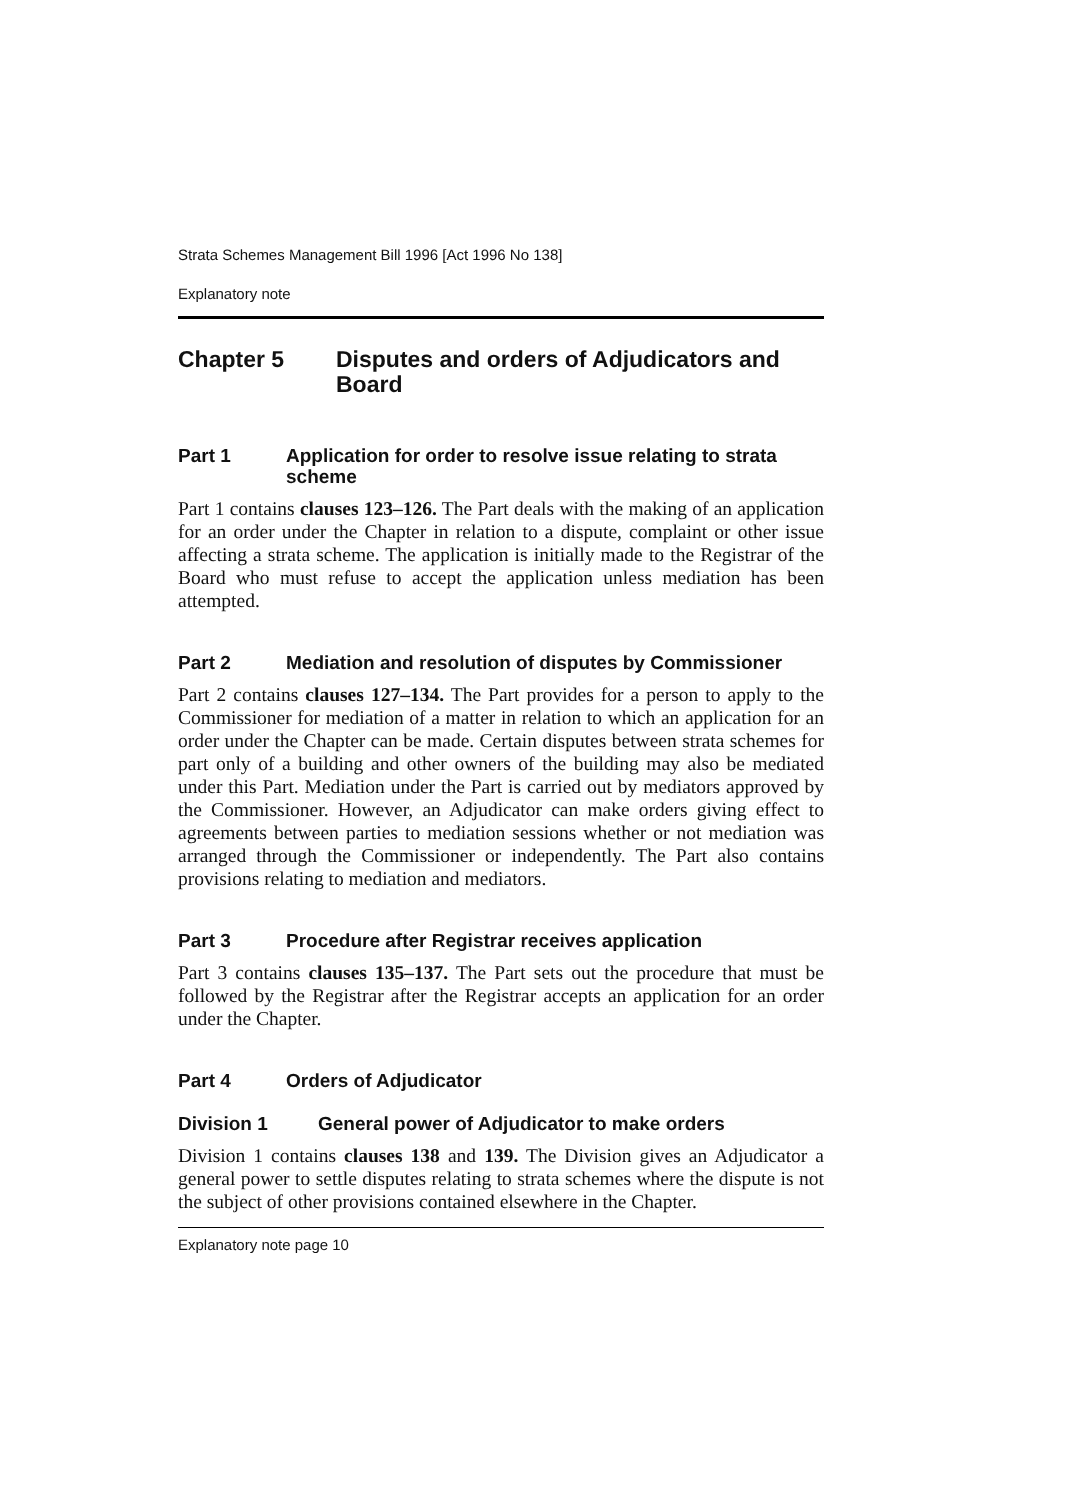Strata Schemes Management Bill 1996 [Act 1996 No 138]
Explanatory note
Chapter 5 Disputes and orders of Adjudicators and Board
Part 1 Application for order to resolve issue relating to strata scheme
Part 1 contains clauses 123–126. The Part deals with the making of an application for an order under the Chapter in relation to a dispute, complaint or other issue affecting a strata scheme. The application is initially made to the Registrar of the Board who must refuse to accept the application unless mediation has been attempted.
Part 2 Mediation and resolution of disputes by Commissioner
Part 2 contains clauses 127–134. The Part provides for a person to apply to the Commissioner for mediation of a matter in relation to which an application for an order under the Chapter can be made. Certain disputes between strata schemes for part only of a building and other owners of the building may also be mediated under this Part. Mediation under the Part is carried out by mediators approved by the Commissioner. However, an Adjudicator can make orders giving effect to agreements between parties to mediation sessions whether or not mediation was arranged through the Commissioner or independently. The Part also contains provisions relating to mediation and mediators.
Part 3 Procedure after Registrar receives application
Part 3 contains clauses 135–137. The Part sets out the procedure that must be followed by the Registrar after the Registrar accepts an application for an order under the Chapter.
Part 4 Orders of Adjudicator
Division 1 General power of Adjudicator to make orders
Division 1 contains clauses 138 and 139. The Division gives an Adjudicator a general power to settle disputes relating to strata schemes where the dispute is not the subject of other provisions contained elsewhere in the Chapter.
Explanatory note page 10